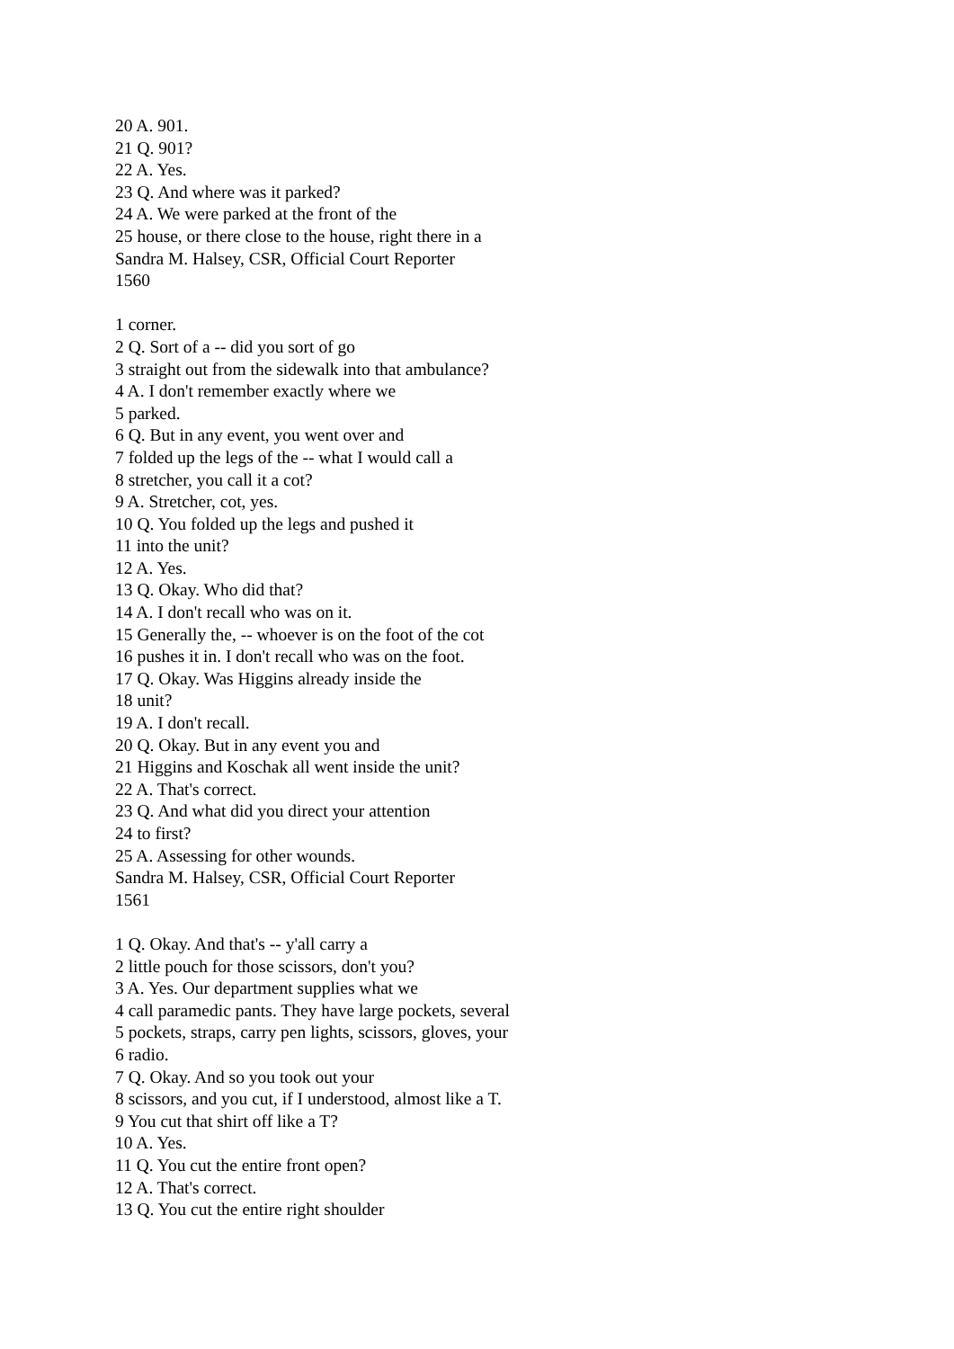20 A. 901.
21 Q. 901?
22 A. Yes.
23 Q. And where was it parked?
24 A. We were parked at the front of the
25 house, or there close to the house, right there in a
Sandra M. Halsey, CSR, Official Court Reporter
1560
1 corner.
2 Q. Sort of a -- did you sort of go
3 straight out from the sidewalk into that ambulance?
4 A. I don't remember exactly where we
5 parked.
6 Q. But in any event, you went over and
7 folded up the legs of the -- what I would call a
8 stretcher, you call it a cot?
9 A. Stretcher, cot, yes.
10 Q. You folded up the legs and pushed it
11 into the unit?
12 A. Yes.
13 Q. Okay. Who did that?
14 A. I don't recall who was on it.
15 Generally the, -- whoever is on the foot of the cot
16 pushes it in. I don't recall who was on the foot.
17 Q. Okay. Was Higgins already inside the
18 unit?
19 A. I don't recall.
20 Q. Okay. But in any event you and
21 Higgins and Koschak all went inside the unit?
22 A. That's correct.
23 Q. And what did you direct your attention
24 to first?
25 A. Assessing for other wounds.
Sandra M. Halsey, CSR, Official Court Reporter
1561
1 Q. Okay. And that's -- y'all carry a
2 little pouch for those scissors, don't you?
3 A. Yes. Our department supplies what we
4 call paramedic pants. They have large pockets, several
5 pockets, straps, carry pen lights, scissors, gloves, your
6 radio.
7 Q. Okay. And so you took out your
8 scissors, and you cut, if I understood, almost like a T.
9 You cut that shirt off like a T?
10 A. Yes.
11 Q. You cut the entire front open?
12 A. That's correct.
13 Q. You cut the entire right shoulder